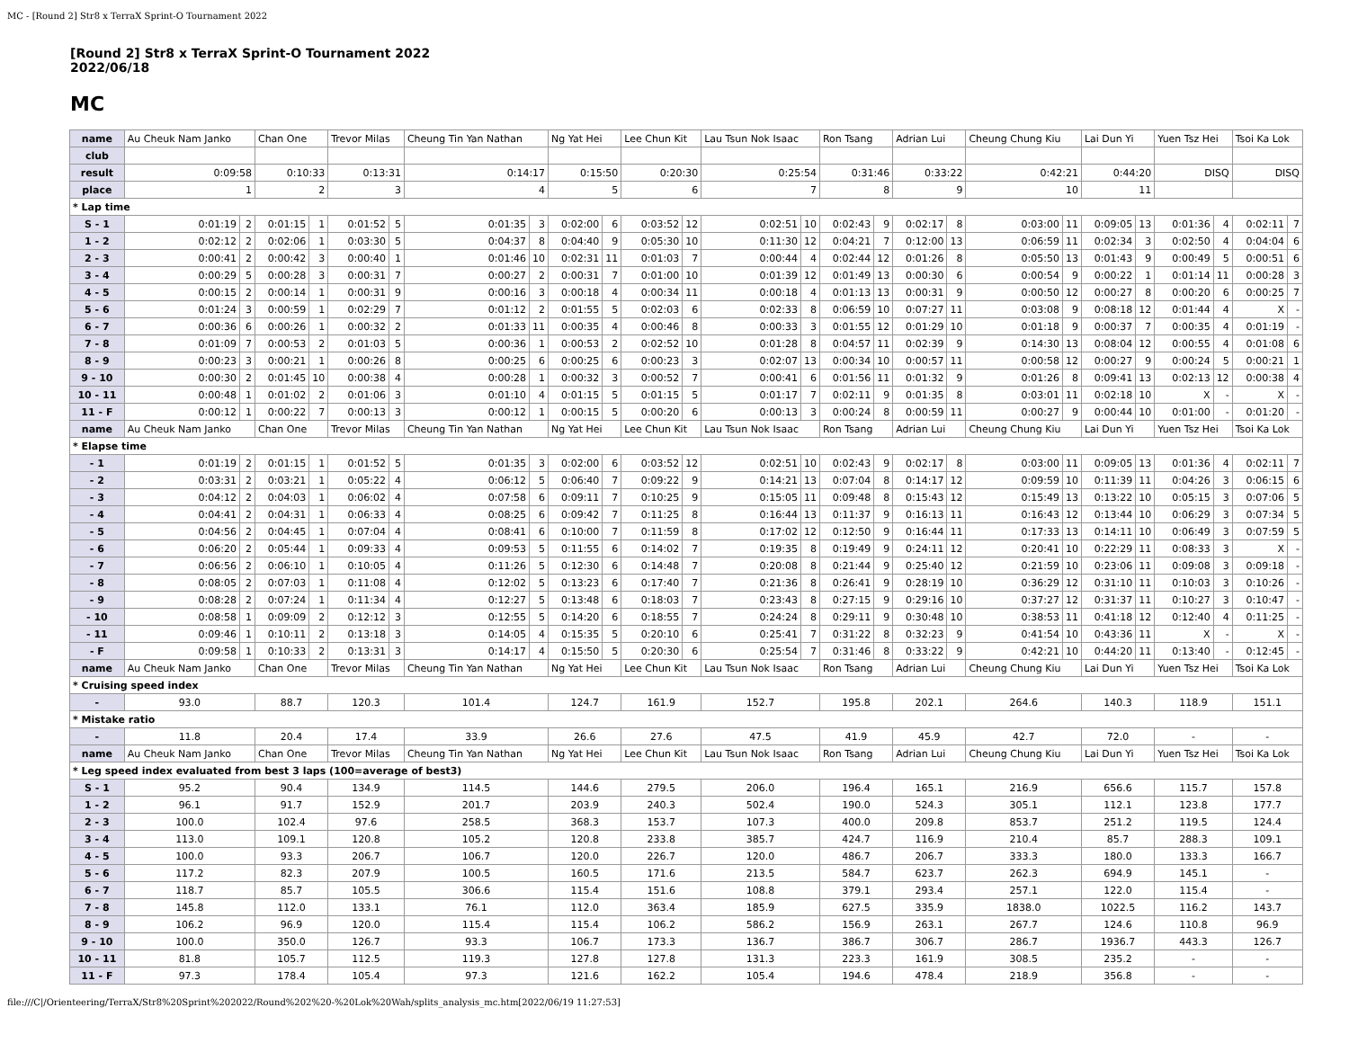MC - [Round 2] Str8 x TerraX Sprint-O Tournament 2022
[Round 2] Str8 x TerraX Sprint-O Tournament 2022
2022/06/18
MC
| name | Au Cheuk Nam Janko | | Chan One | | Trevor Milas | | Cheung Tin Yan Nathan | | Ng Yat Hei | | Lee Chun Kit | | Lau Tsun Nok Isaac | | Ron Tsang | | Adrian Lui | | Cheung Chung Kiu | | Lai Dun Yi | | Yuen Tsz Hei | | Tsoi Ka Lok | |
| club | | | | | | | | | | | | | | | | | | | | | | | | | | |
| result | 0:09:58 | | 0:10:33 | | 0:13:31 | | 0:14:17 | | 0:15:50 | | 0:20:30 | | 0:25:54 | | 0:31:46 | | 0:33:22 | | 0:42:21 | | 0:44:20 | | DISQ | | DISQ | |
| place | 1 | | 2 | | 3 | | 4 | | 5 | | 6 | | 7 | | 8 | | 9 | | 10 | | 11 | | | | | |
| * Lap time | | | | | | | | | | | | | | | | | | | | | | | | | | |
| S - 1 | 0:01:19 | 2 | 0:01:15 | 1 | 0:01:52 | 5 | 0:01:35 | 3 | 0:02:00 | 6 | 0:03:52 | 12 | 0:02:51 | 10 | 0:02:43 | 9 | 0:02:17 | 8 | 0:03:00 | 11 | 0:09:05 | 13 | 0:01:36 | 4 | 0:02:11 | 7 |
| 1 - 2 | 0:02:12 | 2 | 0:02:06 | 1 | 0:03:30 | 5 | 0:04:37 | 8 | 0:04:40 | 9 | 0:05:30 | 10 | 0:11:30 | 12 | 0:04:21 | 7 | 0:12:00 | 13 | 0:06:59 | 11 | 0:02:34 | 3 | 0:02:50 | 4 | 0:04:04 | 6 |
| 2 - 3 | 0:00:41 | 2 | 0:00:42 | 3 | 0:00:40 | 1 | 0:01:46 | 10 | 0:02:31 | 11 | 0:01:03 | 7 | 0:00:44 | 4 | 0:02:44 | 12 | 0:01:26 | 8 | 0:05:50 | 13 | 0:01:43 | 9 | 0:00:49 | 5 | 0:00:51 | 6 |
| 3 - 4 | 0:00:29 | 5 | 0:00:28 | 3 | 0:00:31 | 7 | 0:00:27 | 2 | 0:00:31 | 7 | 0:01:00 | 10 | 0:01:39 | 12 | 0:01:49 | 13 | 0:00:30 | 6 | 0:00:54 | 9 | 0:00:22 | 1 | 0:01:14 | 11 | 0:00:28 | 3 |
| 4 - 5 | 0:00:15 | 2 | 0:00:14 | 1 | 0:00:31 | 9 | 0:00:16 | 3 | 0:00:18 | 4 | 0:00:34 | 11 | 0:00:18 | 4 | 0:01:13 | 13 | 0:00:31 | 9 | 0:00:50 | 12 | 0:00:27 | 8 | 0:00:20 | 6 | 0:00:25 | 7 |
| 5 - 6 | 0:01:24 | 3 | 0:00:59 | 1 | 0:02:29 | 7 | 0:01:12 | 2 | 0:01:55 | 5 | 0:02:03 | 6 | 0:02:33 | 8 | 0:06:59 | 10 | 0:07:27 | 11 | 0:03:08 | 9 | 0:08:18 | 12 | 0:01:44 | 4 | X | - |
| 6 - 7 | 0:00:36 | 6 | 0:00:26 | 1 | 0:00:32 | 2 | 0:01:33 | 11 | 0:00:35 | 4 | 0:00:46 | 8 | 0:00:33 | 3 | 0:01:55 | 12 | 0:01:29 | 10 | 0:01:18 | 9 | 0:00:37 | 7 | 0:00:35 | 4 | 0:01:19 | - |
| 7 - 8 | 0:01:09 | 7 | 0:00:53 | 2 | 0:01:03 | 5 | 0:00:36 | 1 | 0:00:53 | 2 | 0:02:52 | 10 | 0:01:28 | 8 | 0:04:57 | 11 | 0:02:39 | 9 | 0:14:30 | 13 | 0:08:04 | 12 | 0:00:55 | 4 | 0:01:08 | 6 |
| 8 - 9 | 0:00:23 | 3 | 0:00:21 | 1 | 0:00:26 | 8 | 0:00:25 | 6 | 0:00:25 | 6 | 0:00:23 | 3 | 0:02:07 | 13 | 0:00:34 | 10 | 0:00:57 | 11 | 0:00:58 | 12 | 0:00:27 | 9 | 0:00:24 | 5 | 0:00:21 | 1 |
| 9 - 10 | 0:00:30 | 2 | 0:01:45 | 10 | 0:00:38 | 4 | 0:00:28 | 1 | 0:00:32 | 3 | 0:00:52 | 7 | 0:00:41 | 6 | 0:01:56 | 11 | 0:01:32 | 9 | 0:01:26 | 8 | 0:09:41 | 13 | 0:02:13 | 12 | 0:00:38 | 4 |
| 10 - 11 | 0:00:48 | 1 | 0:01:02 | 2 | 0:01:06 | 3 | 0:01:10 | 4 | 0:01:15 | 5 | 0:01:15 | 5 | 0:01:17 | 7 | 0:02:11 | 9 | 0:01:35 | 8 | 0:03:01 | 11 | 0:02:18 | 10 | X | - | X | - |
| 11 - F | 0:00:12 | 1 | 0:00:22 | 7 | 0:00:13 | 3 | 0:00:12 | 1 | 0:00:15 | 5 | 0:00:20 | 6 | 0:00:13 | 3 | 0:00:24 | 8 | 0:00:59 | 11 | 0:00:27 | 9 | 0:00:44 | 10 | 0:01:00 | - | 0:01:20 | - |
| name | Au Cheuk Nam Janko | | Chan One | | Trevor Milas | | Cheung Tin Yan Nathan | | Ng Yat Hei | | Lee Chun Kit | | Lau Tsun Nok Isaac | | Ron Tsang | | Adrian Lui | | Cheung Chung Kiu | | Lai Dun Yi | | Yuen Tsz Hei | | Tsoi Ka Lok | |
| * Elapse time | | | | | | | | | | | | | | | | | | | | | | | | | | |
| - 1 | 0:01:19 | 2 | 0:01:15 | 1 | 0:01:52 | 5 | 0:01:35 | 3 | 0:02:00 | 6 | 0:03:52 | 12 | 0:02:51 | 10 | 0:02:43 | 9 | 0:02:17 | 8 | 0:03:00 | 11 | 0:09:05 | 13 | 0:01:36 | 4 | 0:02:11 | 7 |
| - 2 | 0:03:31 | 2 | 0:03:21 | 1 | 0:05:22 | 4 | 0:06:12 | 5 | 0:06:40 | 7 | 0:09:22 | 9 | 0:14:21 | 13 | 0:07:04 | 8 | 0:14:17 | 12 | 0:09:59 | 10 | 0:11:39 | 11 | 0:04:26 | 3 | 0:06:15 | 6 |
| - 3 | 0:04:12 | 2 | 0:04:03 | 1 | 0:06:02 | 4 | 0:07:58 | 6 | 0:09:11 | 7 | 0:10:25 | 9 | 0:15:05 | 11 | 0:09:48 | 8 | 0:15:43 | 12 | 0:15:49 | 13 | 0:13:22 | 10 | 0:05:15 | 3 | 0:07:06 | 5 |
| - 4 | 0:04:41 | 2 | 0:04:31 | 1 | 0:06:33 | 4 | 0:08:25 | 6 | 0:09:42 | 7 | 0:11:25 | 8 | 0:16:44 | 13 | 0:11:37 | 9 | 0:16:13 | 11 | 0:16:43 | 12 | 0:13:44 | 10 | 0:06:29 | 3 | 0:07:34 | 5 |
| - 5 | 0:04:56 | 2 | 0:04:45 | 1 | 0:07:04 | 4 | 0:08:41 | 6 | 0:10:00 | 7 | 0:11:59 | 8 | 0:17:02 | 12 | 0:12:50 | 9 | 0:16:44 | 11 | 0:17:33 | 13 | 0:14:11 | 10 | 0:06:49 | 3 | 0:07:59 | 5 |
| - 6 | 0:06:20 | 2 | 0:05:44 | 1 | 0:09:33 | 4 | 0:09:53 | 5 | 0:11:55 | 6 | 0:14:02 | 7 | 0:19:35 | 8 | 0:19:49 | 9 | 0:24:11 | 12 | 0:20:41 | 10 | 0:22:29 | 11 | 0:08:33 | 3 | X | - |
| - 7 | 0:06:56 | 2 | 0:06:10 | 1 | 0:10:05 | 4 | 0:11:26 | 5 | 0:12:30 | 6 | 0:14:48 | 7 | 0:20:08 | 8 | 0:21:44 | 9 | 0:25:40 | 12 | 0:21:59 | 10 | 0:23:06 | 11 | 0:09:08 | 3 | 0:09:18 | - |
| - 8 | 0:08:05 | 2 | 0:07:03 | 1 | 0:11:08 | 4 | 0:12:02 | 5 | 0:13:23 | 6 | 0:17:40 | 7 | 0:21:36 | 8 | 0:26:41 | 9 | 0:28:19 | 10 | 0:36:29 | 12 | 0:31:10 | 11 | 0:10:03 | 3 | 0:10:26 | - |
| - 9 | 0:08:28 | 2 | 0:07:24 | 1 | 0:11:34 | 4 | 0:12:27 | 5 | 0:13:48 | 6 | 0:18:03 | 7 | 0:23:43 | 8 | 0:27:15 | 9 | 0:29:16 | 10 | 0:37:27 | 12 | 0:31:37 | 11 | 0:10:27 | 3 | 0:10:47 | - |
| - 10 | 0:08:58 | 1 | 0:09:09 | 2 | 0:12:12 | 3 | 0:12:55 | 5 | 0:14:20 | 6 | 0:18:55 | 7 | 0:24:24 | 8 | 0:29:11 | 9 | 0:30:48 | 10 | 0:38:53 | 11 | 0:41:18 | 12 | 0:12:40 | 4 | 0:11:25 | - |
| - 11 | 0:09:46 | 1 | 0:10:11 | 2 | 0:13:18 | 3 | 0:14:05 | 4 | 0:15:35 | 5 | 0:20:10 | 6 | 0:25:41 | 7 | 0:31:22 | 8 | 0:32:23 | 9 | 0:41:54 | 10 | 0:43:36 | 11 | X | - | X | - |
| - F | 0:09:58 | 1 | 0:10:33 | 2 | 0:13:31 | 3 | 0:14:17 | 4 | 0:15:50 | 5 | 0:20:30 | 6 | 0:25:54 | 7 | 0:31:46 | 8 | 0:33:22 | 9 | 0:42:21 | 10 | 0:44:20 | 11 | 0:13:40 | - | 0:12:45 | - |
| name | Au Cheuk Nam Janko | | Chan One | | Trevor Milas | | Cheung Tin Yan Nathan | | Ng Yat Hei | | Lee Chun Kit | | Lau Tsun Nok Isaac | | Ron Tsang | | Adrian Lui | | Cheung Chung Kiu | | Lai Dun Yi | | Yuen Tsz Hei | | Tsoi Ka Lok | |
| * Cruising speed index | | | | | | | | | | | | | | | | | | | | | | | | | | |
| - | 93.0 | | 88.7 | | 120.3 | | 101.4 | | 124.7 | | 161.9 | | 152.7 | | 195.8 | | 202.1 | | 264.6 | | 140.3 | | 118.9 | | 151.1 | |
| * Mistake ratio | | | | | | | | | | | | | | | | | | | | | | | | | | |
| - | 11.8 | | 20.4 | | 17.4 | | 33.9 | | 26.6 | | 27.6 | | 47.5 | | 41.9 | | 45.9 | | 42.7 | | 72.0 | | - | | - | |
| name | Au Cheuk Nam Janko | | Chan One | | Trevor Milas | | Cheung Tin Yan Nathan | | Ng Yat Hei | | Lee Chun Kit | | Lau Tsun Nok Isaac | | Ron Tsang | | Adrian Lui | | Cheung Chung Kiu | | Lai Dun Yi | | Yuen Tsz Hei | | Tsoi Ka Lok | |
| * Leg speed index evaluated from best 3 laps (100=average of best3) | | | | | | | | | | | | | | | | | | | | | | | | | | |
| S - 1 | 95.2 | | 90.4 | | 134.9 | | 114.5 | | 144.6 | | 279.5 | | 206.0 | | 196.4 | | 165.1 | | 216.9 | | 656.6 | | 115.7 | | 157.8 | |
| 1 - 2 | 96.1 | | 91.7 | | 152.9 | | 201.7 | | 203.9 | | 240.3 | | 502.4 | | 190.0 | | 524.3 | | 305.1 | | 112.1 | | 123.8 | | 177.7 | |
| 2 - 3 | 100.0 | | 102.4 | | 97.6 | | 258.5 | | 368.3 | | 153.7 | | 107.3 | | 400.0 | | 209.8 | | 853.7 | | 251.2 | | 119.5 | | 124.4 | |
| 3 - 4 | 113.0 | | 109.1 | | 120.8 | | 105.2 | | 120.8 | | 233.8 | | 385.7 | | 424.7 | | 116.9 | | 210.4 | | 85.7 | | 288.3 | | 109.1 | |
| 4 - 5 | 100.0 | | 93.3 | | 206.7 | | 106.7 | | 120.0 | | 226.7 | | 120.0 | | 486.7 | | 206.7 | | 333.3 | | 180.0 | | 133.3 | | 166.7 | |
| 5 - 6 | 117.2 | | 82.3 | | 207.9 | | 100.5 | | 160.5 | | 171.6 | | 213.5 | | 584.7 | | 623.7 | | 262.3 | | 694.9 | | 145.1 | | - | |
| 6 - 7 | 118.7 | | 85.7 | | 105.5 | | 306.6 | | 115.4 | | 151.6 | | 108.8 | | 379.1 | | 293.4 | | 257.1 | | 122.0 | | 115.4 | | - | |
| 7 - 8 | 145.8 | | 112.0 | | 133.1 | | 76.1 | | 112.0 | | 363.4 | | 185.9 | | 627.5 | | 335.9 | | 1838.0 | | 1022.5 | | 116.2 | | 143.7 | |
| 8 - 9 | 106.2 | | 96.9 | | 120.0 | | 115.4 | | 115.4 | | 106.2 | | 586.2 | | 156.9 | | 263.1 | | 267.7 | | 124.6 | | 110.8 | | 96.9 | |
| 9 - 10 | 100.0 | | 350.0 | | 126.7 | | 93.3 | | 106.7 | | 173.3 | | 136.7 | | 386.7 | | 306.7 | | 286.7 | | 1936.7 | | 443.3 | | 126.7 | |
| 10 - 11 | 81.8 | | 105.7 | | 112.5 | | 119.3 | | 127.8 | | 127.8 | | 131.3 | | 223.3 | | 161.9 | | 308.5 | | 235.2 | | - | | - | |
| 11 - F | 97.3 | | 178.4 | | 105.4 | | 97.3 | | 121.6 | | 162.2 | | 105.4 | | 194.6 | | 478.4 | | 218.9 | | 356.8 | | - | | - | |
file:///C|/Orienteering/TerraX/Str8%20Sprint%202022/Round%202%20-%20Lok%20Wah/splits_analysis_mc.htm[2022/06/19 11:27:53]